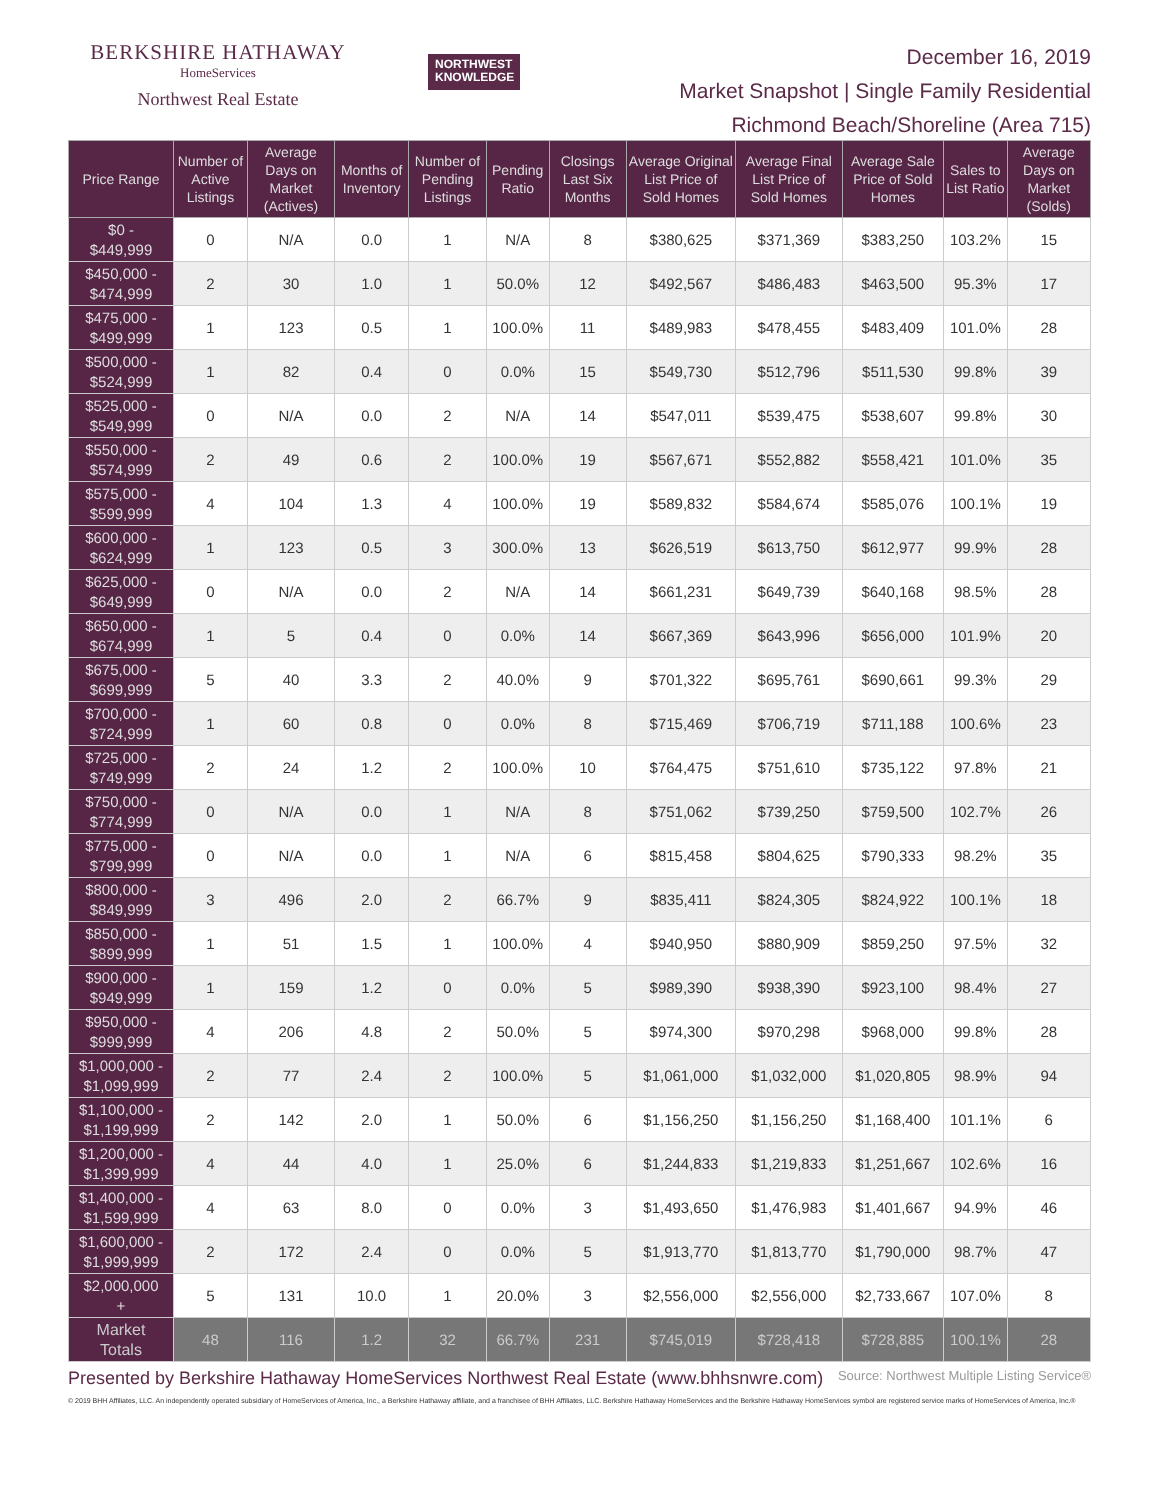BERKSHIRE HATHAWAY
HomeServices
Northwest Real Estate
NORTHWEST
KNOWLEDGE
December 16, 2019
Market Snapshot | Single Family Residential
Richmond Beach/Shoreline (Area 715)
| Price Range | Number of Active Listings | Average Days on Market (Actives) | Months of Inventory | Number of Pending Listings | Pending Ratio | Closings Last Six Months | Average Original List Price of Sold Homes | Average Final List Price of Sold Homes | Average Sale Price of Sold Homes | Sales to List Ratio | Average Days on Market (Solds) |
| --- | --- | --- | --- | --- | --- | --- | --- | --- | --- | --- | --- |
| $0 - $449,999 | 0 | N/A | 0.0 | 1 | N/A | 8 | $380,625 | $371,369 | $383,250 | 103.2% | 15 |
| $450,000 - $474,999 | 2 | 30 | 1.0 | 1 | 50.0% | 12 | $492,567 | $486,483 | $463,500 | 95.3% | 17 |
| $475,000 - $499,999 | 1 | 123 | 0.5 | 1 | 100.0% | 11 | $489,983 | $478,455 | $483,409 | 101.0% | 28 |
| $500,000 - $524,999 | 1 | 82 | 0.4 | 0 | 0.0% | 15 | $549,730 | $512,796 | $511,530 | 99.8% | 39 |
| $525,000 - $549,999 | 0 | N/A | 0.0 | 2 | N/A | 14 | $547,011 | $539,475 | $538,607 | 99.8% | 30 |
| $550,000 - $574,999 | 2 | 49 | 0.6 | 2 | 100.0% | 19 | $567,671 | $552,882 | $558,421 | 101.0% | 35 |
| $575,000 - $599,999 | 4 | 104 | 1.3 | 4 | 100.0% | 19 | $589,832 | $584,674 | $585,076 | 100.1% | 19 |
| $600,000 - $624,999 | 1 | 123 | 0.5 | 3 | 300.0% | 13 | $626,519 | $613,750 | $612,977 | 99.9% | 28 |
| $625,000 - $649,999 | 0 | N/A | 0.0 | 2 | N/A | 14 | $661,231 | $649,739 | $640,168 | 98.5% | 28 |
| $650,000 - $674,999 | 1 | 5 | 0.4 | 0 | 0.0% | 14 | $667,369 | $643,996 | $656,000 | 101.9% | 20 |
| $675,000 - $699,999 | 5 | 40 | 3.3 | 2 | 40.0% | 9 | $701,322 | $695,761 | $690,661 | 99.3% | 29 |
| $700,000 - $724,999 | 1 | 60 | 0.8 | 0 | 0.0% | 8 | $715,469 | $706,719 | $711,188 | 100.6% | 23 |
| $725,000 - $749,999 | 2 | 24 | 1.2 | 2 | 100.0% | 10 | $764,475 | $751,610 | $735,122 | 97.8% | 21 |
| $750,000 - $774,999 | 0 | N/A | 0.0 | 1 | N/A | 8 | $751,062 | $739,250 | $759,500 | 102.7% | 26 |
| $775,000 - $799,999 | 0 | N/A | 0.0 | 1 | N/A | 6 | $815,458 | $804,625 | $790,333 | 98.2% | 35 |
| $800,000 - $849,999 | 3 | 496 | 2.0 | 2 | 66.7% | 9 | $835,411 | $824,305 | $824,922 | 100.1% | 18 |
| $850,000 - $899,999 | 1 | 51 | 1.5 | 1 | 100.0% | 4 | $940,950 | $880,909 | $859,250 | 97.5% | 32 |
| $900,000 - $949,999 | 1 | 159 | 1.2 | 0 | 0.0% | 5 | $989,390 | $938,390 | $923,100 | 98.4% | 27 |
| $950,000 - $999,999 | 4 | 206 | 4.8 | 2 | 50.0% | 5 | $974,300 | $970,298 | $968,000 | 99.8% | 28 |
| $1,000,000 - $1,099,999 | 2 | 77 | 2.4 | 2 | 100.0% | 5 | $1,061,000 | $1,032,000 | $1,020,805 | 98.9% | 94 |
| $1,100,000 - $1,199,999 | 2 | 142 | 2.0 | 1 | 50.0% | 6 | $1,156,250 | $1,156,250 | $1,168,400 | 101.1% | 6 |
| $1,200,000 - $1,399,999 | 4 | 44 | 4.0 | 1 | 25.0% | 6 | $1,244,833 | $1,219,833 | $1,251,667 | 102.6% | 16 |
| $1,400,000 - $1,599,999 | 4 | 63 | 8.0 | 0 | 0.0% | 3 | $1,493,650 | $1,476,983 | $1,401,667 | 94.9% | 46 |
| $1,600,000 - $1,999,999 | 2 | 172 | 2.4 | 0 | 0.0% | 5 | $1,913,770 | $1,813,770 | $1,790,000 | 98.7% | 47 |
| $2,000,000 + | 5 | 131 | 10.0 | 1 | 20.0% | 3 | $2,556,000 | $2,556,000 | $2,733,667 | 107.0% | 8 |
| Market Totals | 48 | 116 | 1.2 | 32 | 66.7% | 231 | $745,019 | $728,418 | $728,885 | 100.1% | 28 |
Presented by Berkshire Hathaway HomeServices Northwest Real Estate (www.bhhsnwre.com) Source: Northwest Multiple Listing Service®
© 2019 BHH Affiliates, LLC. An independently operated subsidiary of HomeServices of America, Inc., a Berkshire Hathaway affiliate, and a franchisee of BHH Affiliates, LLC. Berkshire Hathaway HomeServices and the Berkshire Hathaway HomeServices symbol are registered service marks of HomeServices of America, Inc.®